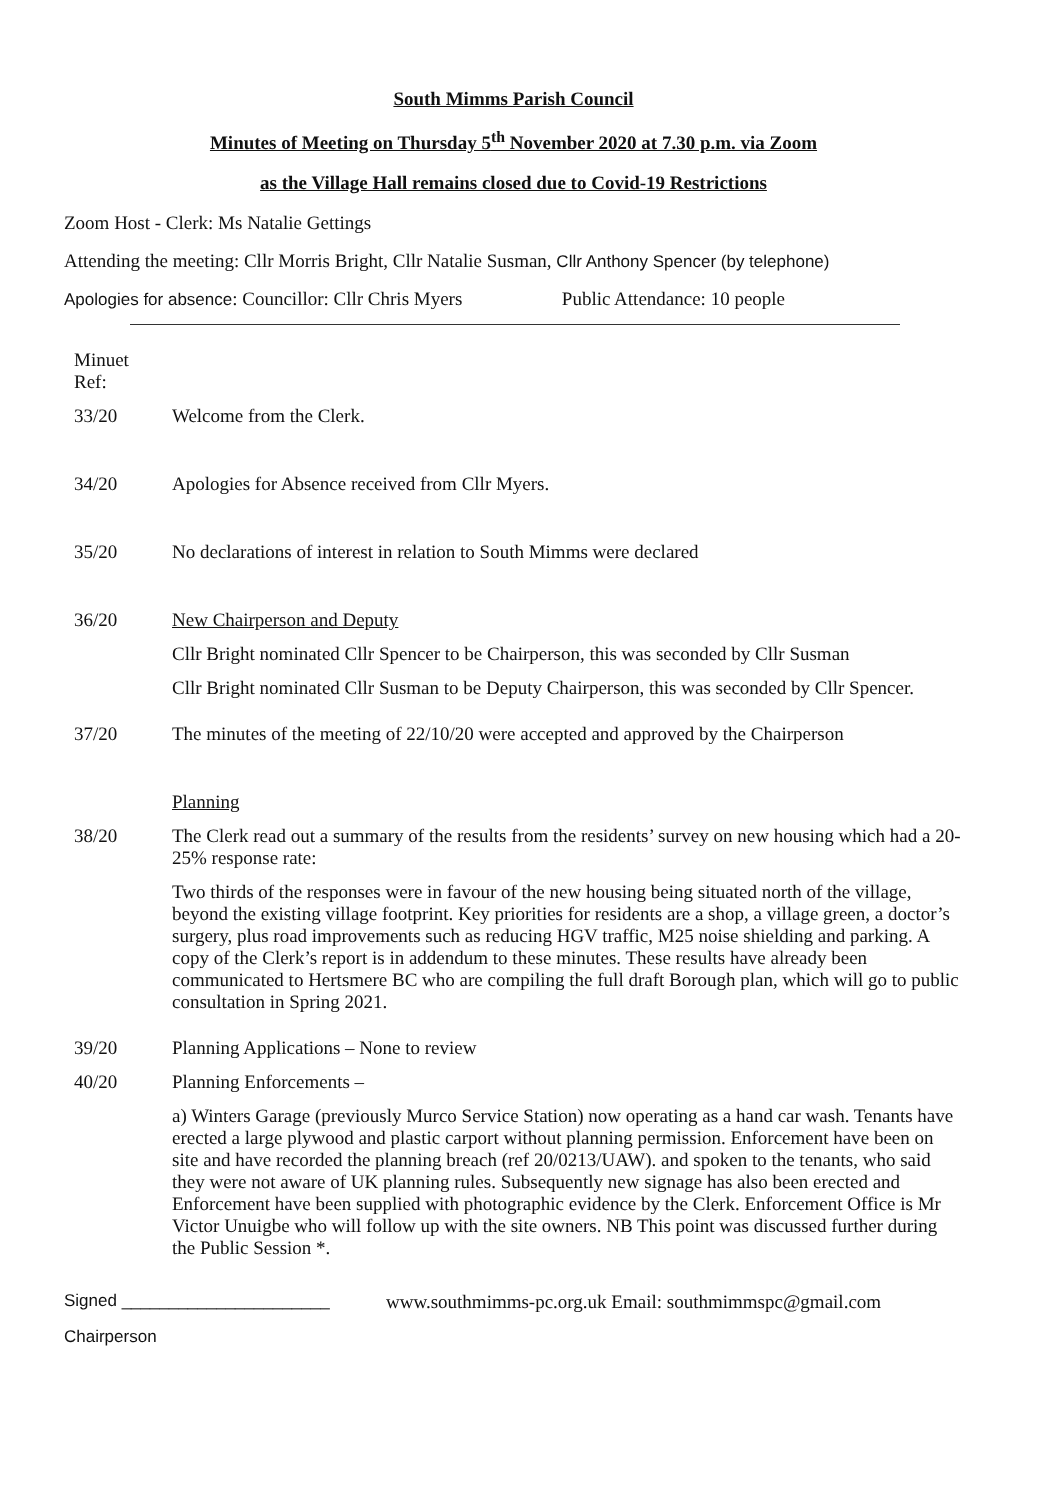South Mimms Parish Council
Minutes of Meeting on Thursday 5<sup>th</sup> November 2020 at 7.30 p.m. via Zoom
as the Village Hall remains closed due to Covid-19 Restrictions
Zoom Host - Clerk: Ms Natalie Gettings
Attending the meeting: Cllr Morris Bright, Cllr Natalie Susman, Cllr Anthony Spencer (by telephone)
Apologies for absence: Councillor: Cllr Chris Myers Public Attendance: 10 people
Minuet
Ref:
33/20 Welcome from the Clerk.
34/20 Apologies for Absence received from Cllr Myers.
35/20 No declarations of interest in relation to South Mimms were declared
36/20 New Chairperson and Deputy
Cllr Bright nominated Cllr Spencer to be Chairperson, this was seconded by Cllr Susman
Cllr Bright nominated Cllr Susman to be Deputy Chairperson, this was seconded by Cllr Spencer.
37/20 The minutes of the meeting of 22/10/20 were accepted and approved by the Chairperson
Planning
38/20 The Clerk read out a summary of the results from the residents’ survey on new housing which had a 20-25% response rate:
Two thirds of the responses were in favour of the new housing being situated north of the village, beyond the existing village footprint. Key priorities for residents are a shop, a village green, a doctor’s surgery, plus road improvements such as reducing HGV traffic, M25 noise shielding and parking. A copy of the Clerk’s report is in addendum to these minutes. These results have already been communicated to Hertsmere BC who are compiling the full draft Borough plan, which will go to public consultation in Spring 2021.
39/20 Planning Applications – None to review
40/20 Planning Enforcements –
a) Winters Garage (previously Murco Service Station) now operating as a hand car wash. Tenants have erected a large plywood and plastic carport without planning permission. Enforcement have been on site and have recorded the planning breach (ref 20/0213/UAW). and spoken to the tenants, who said they were not aware of UK planning rules. Subsequently new signage has also been erected and Enforcement have been supplied with photographic evidence by the Clerk. Enforcement Office is Mr Victor Unuigbe who will follow up with the site owners. NB This point was discussed further during the Public Session *.
Signed ______________________ www.southmimms-pc.org.uk Email: southmimmspc@gmail.com
Chairperson